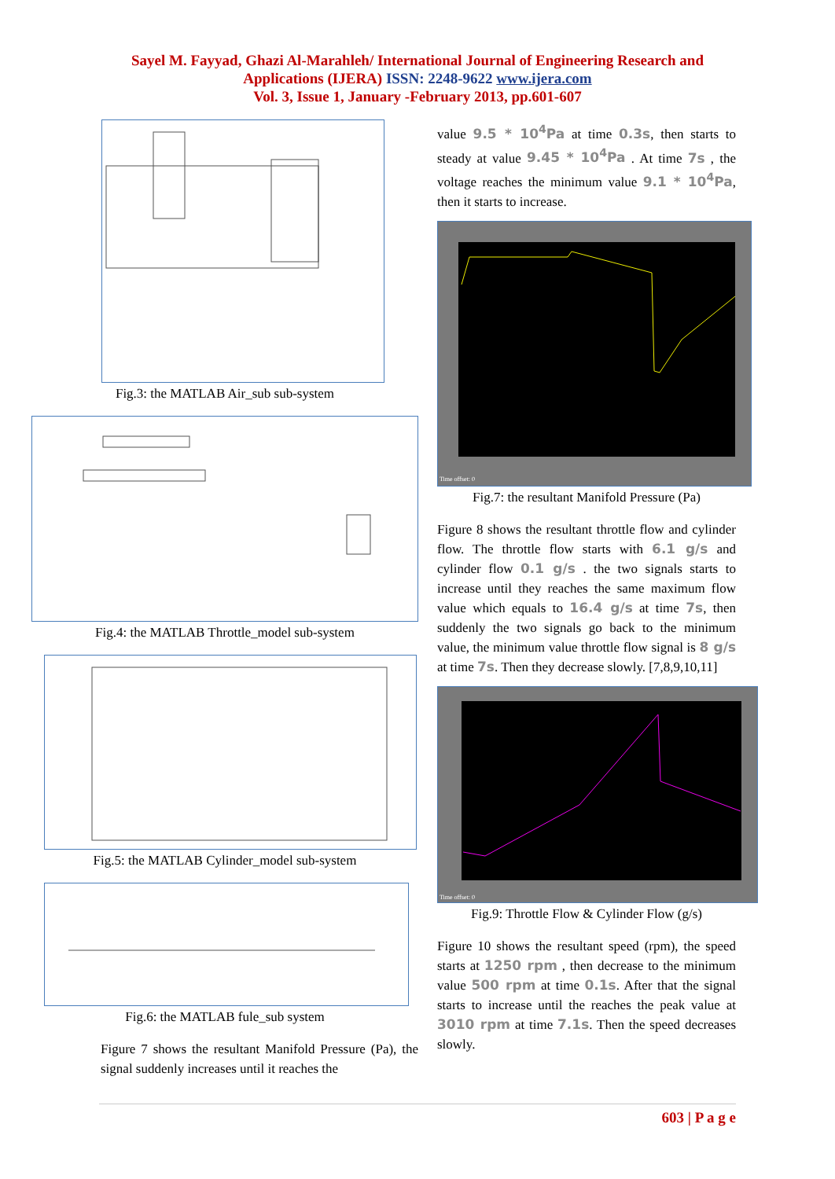Sayel M. Fayyad, Ghazi Al-Marahleh/ International Journal of Engineering Research and
Applications (IJERA) ISSN: 2248-9622 www.ijera.com
Vol. 3, Issue 1, January -February 2013, pp.601-607
Fig.3: the MATLAB Air_sub sub-system
Fig.4: the MATLAB Throttle_model sub-system
Fig.5: the MATLAB Cylinder_model sub-system
Fig.6: the MATLAB fule_sub system
Figure 7 shows the resultant Manifold Pressure (Pa), the signal suddenly increases until it reaches the
value 9.5 * 10<sup>4</sup>Pa at time 0.3s, then starts to steady at value 9.45 * 10<sup>4</sup>Pa . At time 7s , the voltage reaches the minimum value 9.1 * 10<sup>4</sup>Pa, then it starts to increase.
Time offset: 0
Fig.7: the resultant Manifold Pressure (Pa)
Figure 8 shows the resultant throttle flow and cylinder flow. The throttle flow starts with 6.1 g/s and cylinder flow 0.1 g/s . the two signals starts to increase until they reaches the same maximum flow value which equals to 16.4 g/s at time 7s, then suddenly the two signals go back to the minimum value, the minimum value throttle flow signal is 8 g/s at time 7s. Then they decrease slowly. [7,8,9,10,11]
Time offset: 0
Fig.9: Throttle Flow & Cylinder Flow (g/s)
Figure 10 shows the resultant speed (rpm), the speed starts at 1250 rpm , then decrease to the minimum value 500 rpm at time 0.1s. After that the signal starts to increase until the reaches the peak value at 3010 rpm at time 7.1s. Then the speed decreases slowly.
603 | P a g e